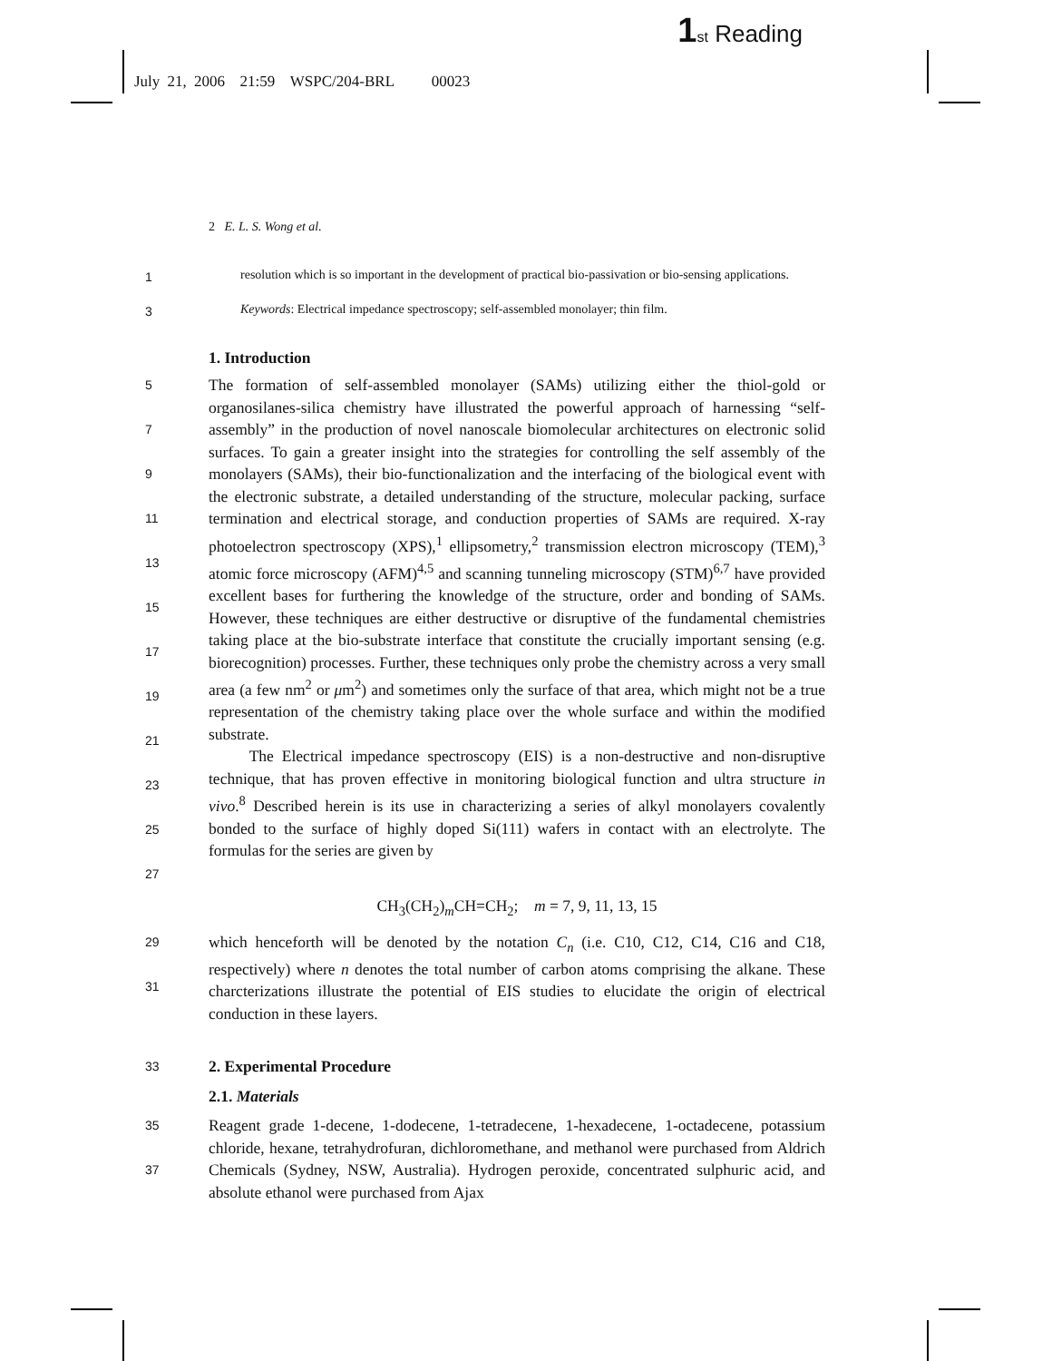1 st Reading
July 21, 2006 21:59 WSPC/204-BRL 00023
2 E. L. S. Wong et al.
1 resolution which is so important in the development of practical bio-passivation or bio-sensing applications.
3 Keywords: Electrical impedance spectroscopy; self-assembled monolayer; thin film.
1. Introduction
5
7
9
11
13
15
17
19
21
23
25
27 The formation of self-assembled monolayer (SAMs) utilizing either the thiol-gold or organosilanes-silica chemistry have illustrated the powerful approach of harnessing “self-assembly” in the production of novel nanoscale biomolecular architectures on electronic solid surfaces. To gain a greater insight into the strategies for controlling the self assembly of the monolayers (SAMs), their bio-functionalization and the interfacing of the biological event with the electronic substrate, a detailed understanding of the structure, molecular packing, surface termination and electrical storage, and conduction properties of SAMs are required. X-ray photoelectron spectroscopy (XPS),<sup>1</sup> ellipsometry,<sup>2</sup> transmission electron microscopy (TEM),<sup>3</sup> atomic force microscopy (AFM)<sup>4,5</sup> and scanning tunneling microscopy (STM)<sup>6,7</sup> have provided excellent bases for furthering the knowledge of the structure, order and bonding of SAMs. However, these techniques are either destructive or disruptive of the fundamental chemistries taking place at the bio-substrate interface that constitute the crucially important sensing (e.g. biorecognition) processes. Further, these techniques only probe the chemistry across a very small area (a few nm<sup>2</sup> or μm<sup>2</sup>) and sometimes only the surface of that area, which might not be a true representation of the chemistry taking place over the whole surface and within the modified substrate.
The Electrical impedance spectroscopy (EIS) is a non-destructive and non-disruptive technique, that has proven effective in monitoring biological function and ultra structure in vivo.<sup>8</sup> Described herein is its use in characterizing a series of alkyl monolayers covalently bonded to the surface of highly doped Si(111) wafers in contact with an electrolyte. The formulas for the series are given by
CH<sub>3</sub>(CH<sub>2</sub>)<sub>m</sub>CH=CH<sub>2</sub>; m = 7, 9, 11, 13, 15
29
31 which henceforth will be denoted by the notation C<sub>n</sub> (i.e. C10, C12, C14, C16 and C18, respectively) where n denotes the total number of carbon atoms comprising the alkane. These charcterizations illustrate the potential of EIS studies to elucidate the origin of electrical conduction in these layers.
33
2. Experimental Procedure
2.1. Materials
35
37 Reagent grade 1-decene, 1-dodecene, 1-tetradecene, 1-hexadecene, 1-octadecene, potassium chloride, hexane, tetrahydrofuran, dichloromethane, and methanol were purchased from Aldrich Chemicals (Sydney, NSW, Australia). Hydrogen peroxide, concentrated sulphuric acid, and absolute ethanol were purchased from Ajax